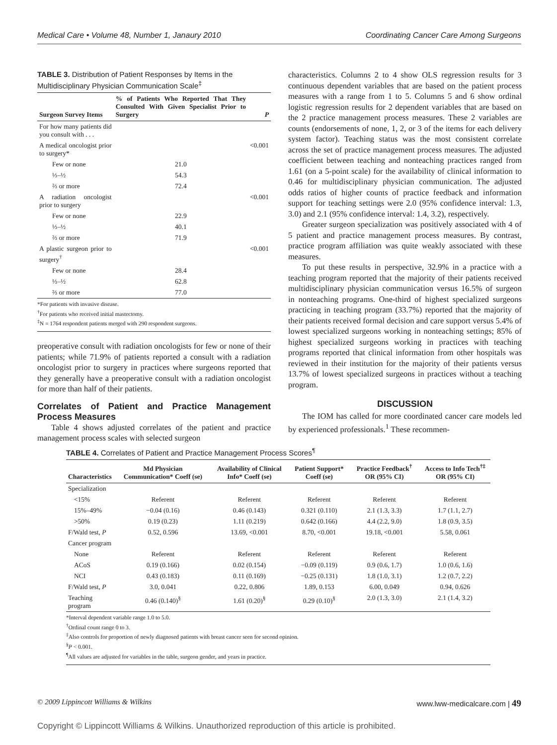Medical Care • Volume 48, Number 1, Janaury 2010 Coordinating Cancer Care Among Surgeons
TABLE 3. Distribution of Patient Responses by Items in the Multidisciplinary Physician Communication Scale<sup>‡</sup>
| Surgeon Survey Items | % of Patients Who Reported That They Consulted With Given Specialist Prior to Surgery | P |
| --- | --- | --- |
| For how many patients did you consult with . . . | | |
| A medical oncologist prior to surgery* | | <0.001 |
| Few or none | 21.0 | |
| ⅓–½ | 54.3 | |
| ⅔ or more | 72.4 | |
| A radiation oncologist prior to surgery | | <0.001 |
| Few or none | 22.9 | |
| ⅓–½ | 40.1 | |
| ⅔ or more | 71.9 | |
| A plastic surgeon prior to surgery<sup>†</sup> | | <0.001 |
| Few or none | 28.4 | |
| ⅓–½ | 62.8 | |
| ⅔ or more | 77.0 | |
*For patients with invasive disease.
<sup>†</sup> For patients who received initial mastectomy.
<sup>‡</sup> N = 1764 respondent patients merged with 290 respondent surgeons.
preoperative consult with radiation oncologists for few or none of their patients; while 71.9% of patients reported a consult with a radiation oncologist prior to surgery in practices where surgeons reported that they generally have a preoperative consult with a radiation oncologist for more than half of their patients.
Correlates of Patient and Practice Management Process Measures
Table 4 shows adjusted correlates of the patient and practice management process scales with selected surgeon
characteristics. Columns 2 to 4 show OLS regression results for 3 continuous dependent variables that are based on the patient process measures with a range from 1 to 5. Columns 5 and 6 show ordinal logistic regression results for 2 dependent variables that are based on the 2 practice management process measures. These 2 variables are counts (endorsements of none, 1, 2, or 3 of the items for each delivery system factor). Teaching status was the most consistent correlate across the set of practice management process measures. The adjusted coefficient between teaching and nonteaching practices ranged from 1.61 (on a 5-point scale) for the availability of clinical information to 0.46 for multidisciplinary physician communication. The adjusted odds ratios of higher counts of practice feedback and information support for teaching settings were 2.0 (95% confidence interval: 1.3, 3.0) and 2.1 (95% confidence interval: 1.4, 3.2), respectively.
Greater surgeon specialization was positively associated with 4 of 5 patient and practice management process measures. By contrast, practice program affiliation was quite weakly associated with these measures.
To put these results in perspective, 32.9% in a practice with a teaching program reported that the majority of their patients received multidisciplinary physician communication versus 16.5% of surgeon in nonteaching programs. One-third of highest specialized surgeons practicing in teaching program (33.7%) reported that the majority of their patients received formal decision and care support versus 5.4% of lowest specialized surgeons working in nonteaching settings; 85% of highest specialized surgeons working in practices with teaching programs reported that clinical information from other hospitals was reviewed in their institution for the majority of their patients versus 13.7% of lowest specialized surgeons in practices without a teaching program.
DISCUSSION
The IOM has called for more coordinated cancer care models led by experienced professionals.<sup>1</sup> These recommen-
TABLE 4. Correlates of Patient and Practice Management Process Scores<sup>¶</sup>
| Characteristics | Md Physician Communication* Coeff (se) | Availability of Clinical Info* Coeff (se) | Patient Support* Coeff (se) | Practice Feedback<sup>†</sup> OR (95% CI) | Access to Info Tech<sup>†‡</sup> OR (95% CI) |
| --- | --- | --- | --- | --- | --- |
| Specialization | | | | | |
| <15% | Referent | Referent | Referent | Referent | Referent |
| 15%–49% | −0.04 (0.16) | 0.46 (0.143) | 0.321 (0.110) | 2.1 (1.3, 3.3) | 1.7 (1.1, 2.7) |
| >50% | 0.19 (0.23) | 1.11 (0.219) | 0.642 (0.166) | 4.4 (2.2, 9.0) | 1.8 (0.9, 3.5) |
| F/Wald test, P | 0.52, 0.596 | 13.69, <0.001 | 8.70, <0.001 | 19.18, <0.001 | 5.58, 0.061 |
| Cancer program | | | | | |
| None | Referent | Referent | Referent | Referent | Referent |
| ACoS | 0.19 (0.166) | 0.02 (0.154) | −0.09 (0.119) | 0.9 (0.6, 1.7) | 1.0 (0.6, 1.6) |
| NCI | 0.43 (0.183) | 0.11 (0.169) | −0.25 (0.131) | 1.8 (1.0, 3.1) | 1.2 (0.7, 2.2) |
| F/Wald test, P | 3.0, 0.041 | 0.22, 0.806 | 1.89, 0.153 | 6.00, 0.049 | 0.94, 0.626 |
| Teaching program | 0.46 (0.140)<sup>§</sup> | 1.61 (0.20)<sup>§</sup> | 0.29 (0.10)<sup>§</sup> | 2.0 (1.3, 3.0) | 2.1 (1.4, 3.2) |
*Interval dependent variable range 1.0 to 5.0.
<sup>†</sup> Ordinal count range 0 to 3.
<sup>‡</sup> Also controls for proportion of newly diagnosed patients with breast cancer seen for second opinion.
<sup>§</sup> P < 0.001.
<sup>¶</sup> All values are adjusted for variables in the table, surgeon gender, and years in practice.
© 2009 Lippincott Williams & Wilkins www.lww-medicalcare.com | 49
Copyright © Lippincott Williams & Wilkins. Unauthorized reproduction of this article is prohibited.